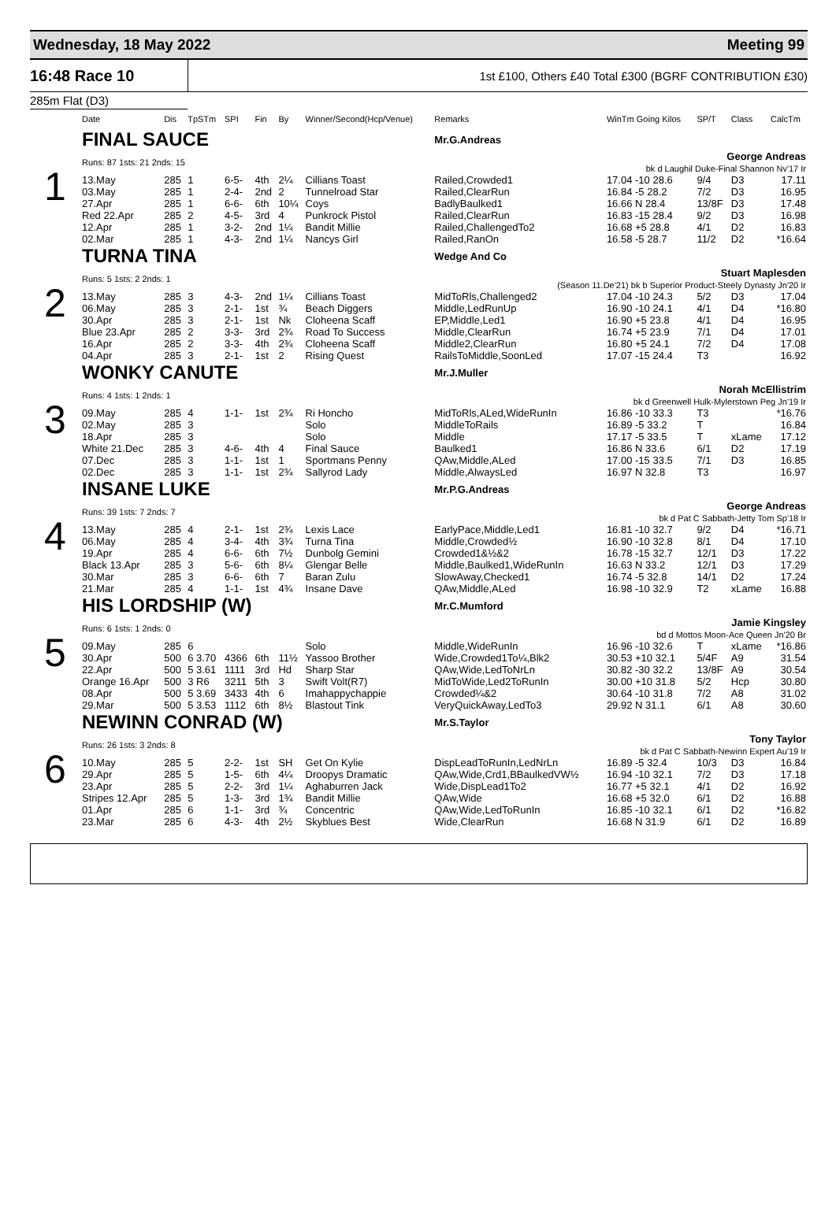Wednesday, 18 May 2022 Meeting 99
16:48 Race 10 1st £100, Others £40 Total £300 (BGRF CONTRIBUTION £30)
285m Flat (D3)
| | Date | Dis | TpSTm | SPI | Fin | By | Winner/Second(Hcp/Venue) | Remarks | WinTm Going Kilos | SP/T | Class | CalcTm |
| --- | --- | --- | --- | --- | --- | --- | --- | --- | --- | --- | --- | --- |
| 1 | FINAL SAUCE | | | | | | | Mr.G.Andreas | | | | |
| | Runs: 87 1sts: 21 2nds: 15 | | | | | | | George Andreas bk d Laughil Duke-Final Shannon Nv'17 Ir | | | | |
| | 13.May | 285 | 1 | 6-5- | 4th | 2¼ | Cillians Toast | Railed,Crowded1 | 17.04 -10 28.6 | 9/4 | D3 | 17.11 |
| | 03.May | 285 | 1 | 2-4- | 2nd | 2 | Tunnelroad Star | Railed,ClearRun | 16.84 -5 28.2 | 7/2 | D3 | 16.95 |
| | 27.Apr | 285 | 1 | 6-6- | 6th | 10¼ | Coys | BadlyBaulked1 | 16.66 N 28.4 | 13/8F | D3 | 17.48 |
| | Red 22.Apr | 285 | 2 | 4-5- | 3rd | 4 | Punkrock Pistol | Railed,ClearRun | 16.83 -15 28.4 | 9/2 | D3 | 16.98 |
| | 12.Apr | 285 | 1 | 3-2- | 2nd | 1¼ | Bandit Millie | Railed,ChallengedTo2 | 16.68 +5 28.8 | 4/1 | D2 | 16.83 |
| | 02.Mar | 285 | 1 | 4-3- | 2nd | 1¼ | Nancys Girl | Railed,RanOn | 16.58 -5 28.7 | 11/2 | D2 | *16.64 |
| 2 | TURNA TINA | | | | | | | Wedge And Co | | | | |
| | Runs: 5 1sts: 2 2nds: 1 | | | | | | | Stuart Maplesden (Season 11.De'21) bk b Superior Product-Steely Dynasty Jn'20 Ir | | | | |
| | 13.May | 285 | 3 | 4-3- | 2nd | 1¼ | Cillians Toast | MidToRls,Challenged2 | 17.04 -10 24.3 | 5/2 | D3 | 17.04 |
| | 06.May | 285 | 3 | 2-1- | 1st | ¾ | Beach Diggers | Middle,LedRunUp | 16.90 -10 24.1 | 4/1 | D4 | *16.80 |
| | 30.Apr | 285 | 3 | 2-1- | 1st | Nk | Cloheena Scaff | EP,Middle,Led1 | 16.90 +5 23.8 | 4/1 | D4 | 16.95 |
| | Blue 23.Apr | 285 | 2 | 3-3- | 3rd | 2¾ | Road To Success | Middle,ClearRun | 16.74 +5 23.9 | 7/1 | D4 | 17.01 |
| | 16.Apr | 285 | 2 | 3-3- | 4th | 2¾ | Cloheena Scaff | Middle2,ClearRun | 16.80 +5 24.1 | 7/2 | D4 | 17.08 |
| | 04.Apr | 285 | 3 | 2-1- | 1st | 2 | Rising Quest | RailsToMiddle,SoonLed | 17.07 -15 24.4 | T3 | | 16.92 |
| 3 | WONKY CANUTE | | | | | | | Mr.J.Muller | | | | |
| | Runs: 4 1sts: 1 2nds: 1 | | | | | | | Norah McEllistrim bk d Greenwell Hulk-Mylerstown Peg Jn'19 Ir | | | | |
| | 09.May | 285 | 4 | 1-1- | 1st | 2¾ | Ri Honcho | MidToRls,ALed,WideRunIn | 16.86 -10 33.3 | T3 | | *16.76 |
| | 02.May | 285 | 3 | | | | Solo | MiddleToRails | 16.89 -5 33.2 | T | | 16.84 |
| | 18.Apr | 285 | 3 | | | | Solo | Middle | 17.17 -5 33.5 | T | xLame | 17.12 |
| | White 21.Dec | 285 | 3 | 4-6- | 4th | 4 | Final Sauce | Baulked1 | 16.86 N 33.6 | 6/1 | D2 | 17.19 |
| | 07.Dec | 285 | 3 | 1-1- | 1st | 1 | Sportmans Penny | QAw,Middle,ALed | 17.00 -15 33.5 | 7/1 | D3 | 16.85 |
| | 02.Dec | 285 | 3 | 1-1- | 1st | 2¾ | Sallyrod Lady | Middle,AlwaysLed | 16.97 N 32.8 | T3 | | 16.97 |
| 4 | INSANE LUKE | | | | | | | Mr.P.G.Andreas | | | | |
| | Runs: 39 1sts: 7 2nds: 7 | | | | | | | George Andreas bk d Pat C Sabbath-Jetty Tom Sp'18 Ir | | | | |
| | 13.May | 285 | 4 | 2-1- | 1st | 2¾ | Lexis Lace | EarlyPace,Middle,Led1 | 16.81 -10 32.7 | 9/2 | D4 | *16.71 |
| | 06.May | 285 | 4 | 3-4- | 4th | 3¾ | Turna Tina | Middle,Crowded½ | 16.90 -10 32.8 | 8/1 | D4 | 17.10 |
| | 19.Apr | 285 | 4 | 6-6- | 6th | 7½ | Dunbolg Gemini | Crowded1&½&2 | 16.78 -15 32.7 | 12/1 | D3 | 17.22 |
| | Black 13.Apr | 285 | 3 | 5-6- | 6th | 8¼ | Glengar Belle | Middle,Baulked1,WideRunIn | 16.63 N 33.2 | 12/1 | D3 | 17.29 |
| | 30.Mar | 285 | 3 | 6-6- | 6th | 7 | Baran Zulu | SlowAway,Checked1 | 16.74 -5 32.8 | 14/1 | D2 | 17.24 |
| | 21.Mar | 285 | 4 | 1-1- | 1st | 4¾ | Insane Dave | QAw,Middle,ALed | 16.98 -10 32.9 | T2 | xLame | 16.88 |
| 5 | HIS LORDSHIP (W) | | | | | | | Mr.C.Mumford | | | | |
| | Runs: 6 1sts: 1 2nds: 0 | | | | | | | Jamie Kingsley bd d Mottos Moon-Ace Queen Jn'20 Br | | | | |
| | 09.May | 285 | 6 | | | | Solo | Middle,WideRunIn | 16.96 -10 32.6 | T | xLame | *16.86 |
| | 30.Apr | 500 | 6 3.70 | 4366 | 6th | 11½ | Yassoo Brother | Wide,Crowded1To¼,Blk2 | 30.53 +10 32.1 | 5/4F | A9 | 31.54 |
| | 22.Apr | 500 | 5 3.61 | 1111 | 3rd | Hd | Sharp Star | QAw,Wide,LedToNrLn | 30.82 -30 32.2 | 13/8F | A9 | 30.54 |
| | Orange 16.Apr | 500 | 3 R6 | 3211 | 5th | 3 | Swift Volt(R7) | MidToWide,Led2ToRunIn | 30.00 +10 31.8 | 5/2 | Hcp | 30.80 |
| | 08.Apr | 500 | 5 3.69 | 3433 | 4th | 6 | Imahappychappie | Crowded¼&2 | 30.64 -10 31.8 | 7/2 | A8 | 31.02 |
| | 29.Mar | 500 | 5 3.53 | 1112 | 6th | 8½ | Blastout Tink | VeryQuickAway,LedTo3 | 29.92 N 31.1 | 6/1 | A8 | 30.60 |
| 6 | NEWINN CONRAD (W) | | | | | | | Mr.S.Taylor | | | | |
| | Runs: 26 1sts: 3 2nds: 8 | | | | | | | Tony Taylor bk d Pat C Sabbath-Newinn Expert Au'19 Ir | | | | |
| | 10.May | 285 | 5 | 2-2- | 1st | SH | Get On Kylie | DispLeadToRunIn,LedNrLn | 16.89 -5 32.4 | 10/3 | D3 | 16.84 |
| | 29.Apr | 285 | 5 | 1-5- | 6th | 4¼ | Droopys Dramatic | QAw,Wide,Crd1,BBaulkedVW½ | 16.94 -10 32.1 | 7/2 | D3 | 17.18 |
| | 23.Apr | 285 | 5 | 2-2- | 3rd | 1¼ | Aghaburren Jack | Wide,DispLead1To2 | 16.77 +5 32.1 | 4/1 | D2 | 16.92 |
| | Stripes 12.Apr | 285 | 5 | 1-3- | 3rd | 1¾ | Bandit Millie | QAw,Wide | 16.68 +5 32.0 | 6/1 | D2 | 16.88 |
| | 01.Apr | 285 | 6 | 1-1- | 3rd | ¾ | Concentric | QAw,Wide,LedToRunIn | 16.85 -10 32.1 | 6/1 | D2 | *16.82 |
| | 23.Mar | 285 | 6 | 4-3- | 4th | 2½ | Skyblues Best | Wide,ClearRun | 16.68 N 31.9 | 6/1 | D2 | 16.89 |